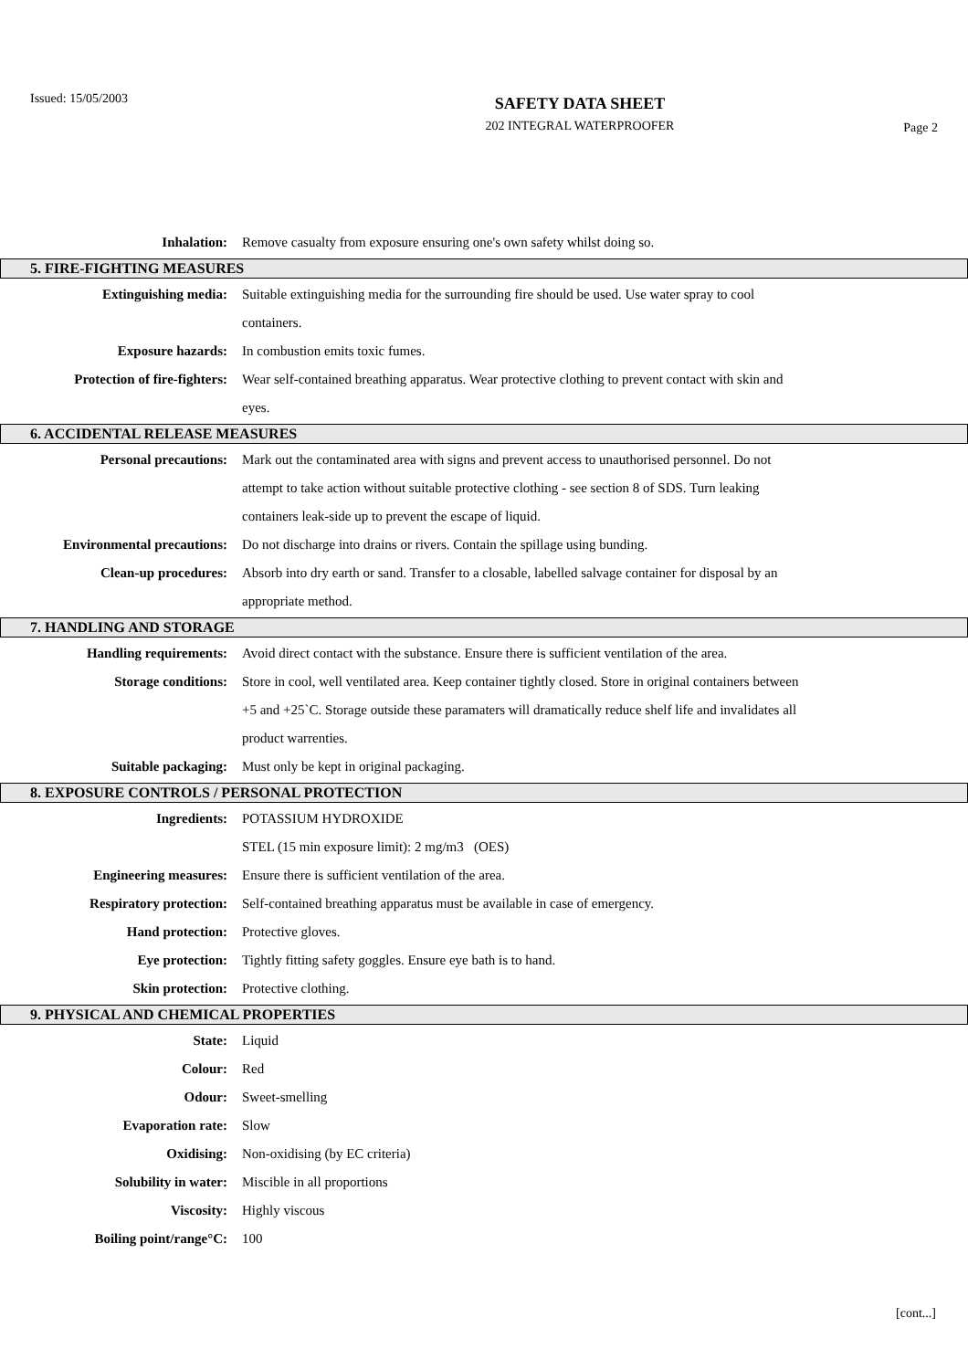Issued: 15/05/2003
SAFETY DATA SHEET
202 INTEGRAL WATERPROOFER
Page 2
Inhalation: Remove casualty from exposure ensuring one's own safety whilst doing so.
5. FIRE-FIGHTING MEASURES
Extinguishing media: Suitable extinguishing media for the surrounding fire should be used. Use water spray to cool containers.
Exposure hazards: In combustion emits toxic fumes.
Protection of fire-fighters:
Wear self-contained breathing apparatus. Wear protective clothing to prevent contact with skin and eyes.
6. ACCIDENTAL RELEASE MEASURES
Personal precautions: Mark out the contaminated area with signs and prevent access to unauthorised personnel. Do not attempt to take action without suitable protective clothing - see section 8 of SDS. Turn leaking containers leak-side up to prevent the escape of liquid.
Environmental precautions: Do not discharge into drains or rivers. Contain the spillage using bunding.
Clean-up procedures: Absorb into dry earth or sand. Transfer to a closable, labelled salvage container for disposal by an appropriate method.
7. HANDLING AND STORAGE
Handling requirements: Avoid direct contact with the substance. Ensure there is sufficient ventilation of the area.
Storage conditions: Store in cool, well ventilated area. Keep container tightly closed. Store in original containers between +5 and +25`C. Storage outside these paramaters will dramatically reduce shelf life and invalidates all product warrenties.
Suitable packaging: Must only be kept in original packaging.
8. EXPOSURE CONTROLS / PERSONAL PROTECTION
Ingredients: POTASSIUM HYDROXIDE
STEL (15 min exposure limit): 2 mg/m3 (OES)
Engineering measures: Ensure there is sufficient ventilation of the area.
Respiratory protection: Self-contained breathing apparatus must be available in case of emergency.
Hand protection: Protective gloves.
Eye protection: Tightly fitting safety goggles. Ensure eye bath is to hand.
Skin protection: Protective clothing.
9. PHYSICAL AND CHEMICAL PROPERTIES
State: Liquid
Colour: Red
Odour: Sweet-smelling
Evaporation rate: Slow
Oxidising: Non-oxidising (by EC criteria)
Solubility in water: Miscible in all proportions
Viscosity: Highly viscous
Boiling point/range°C: 100
[cont...]